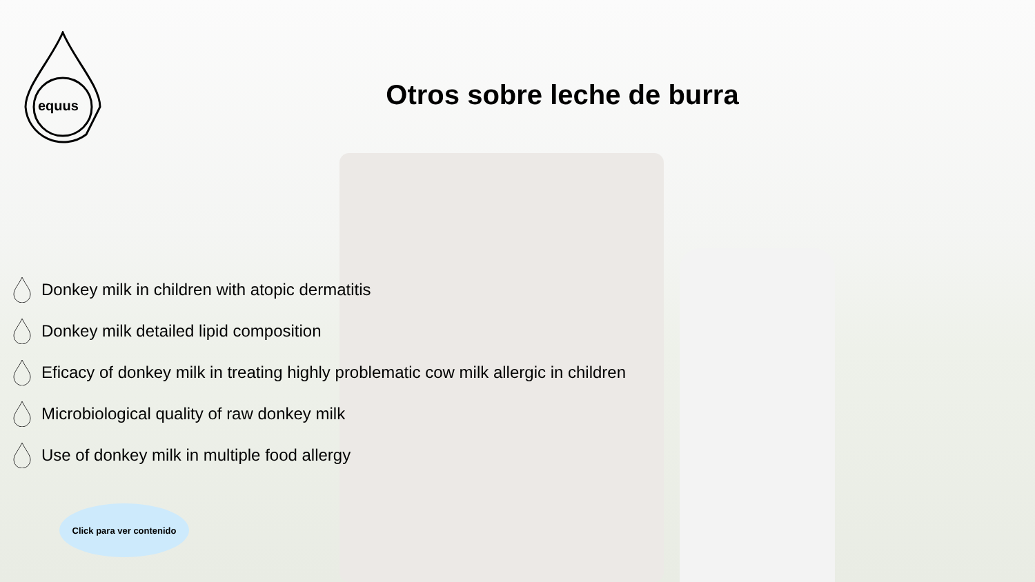equus
Otros sobre leche de burra
Donkey milk in children with atopic dermatitis
Donkey milk detailed lipid composition
Eficacy of donkey milk in treating highly problematic cow milk allergic in children
Microbiological quality of raw donkey milk
Use of donkey milk in multiple food allergy
Click para ver contenido